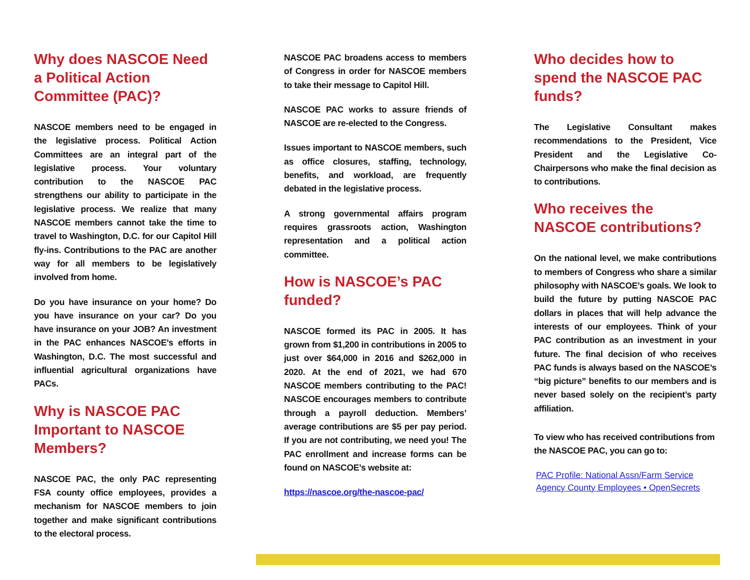Why does NASCOE Need a Political Action Committee (PAC)?
NASCOE members need to be engaged in the legislative process. Political Action Committees are an integral part of the legislative process. Your voluntary contribution to the NASCOE PAC strengthens our ability to participate in the legislative process. We realize that many NASCOE members cannot take the time to travel to Washington, D.C. for our Capitol Hill fly-ins. Contributions to the PAC are another way for all members to be legislatively involved from home.
Do you have insurance on your home? Do you have insurance on your car? Do you have insurance on your JOB? An investment in the PAC enhances NASCOE’s efforts in Washington, D.C. The most successful and influential agricultural organizations have PACs.
Why is NASCOE PAC Important to NASCOE Members?
NASCOE PAC, the only PAC representing FSA county office employees, provides a mechanism for NASCOE members to join together and make significant contributions to the electoral process.
NASCOE PAC broadens access to members of Congress in order for NASCOE members to take their message to Capitol Hill.
NASCOE PAC works to assure friends of NASCOE are re-elected to the Congress.
Issues important to NASCOE members, such as office closures, staffing, technology, benefits, and workload, are frequently debated in the legislative process.
A strong governmental affairs program requires grassroots action, Washington representation and a political action committee.
How is NASCOE’s PAC funded?
NASCOE formed its PAC in 2005. It has grown from $1,200 in contributions in 2005 to just over $64,000 in 2016 and $262,000 in 2020. At the end of 2021, we had 670 NASCOE members contributing to the PAC! NASCOE encourages members to contribute through a payroll deduction. Members’ average contributions are $5 per pay period. If you are not contributing, we need you! The PAC enrollment and increase forms can be found on NASCOE’s website at:
https://nascoe.org/the-nascoe-pac/
Who decides how to spend the NASCOE PAC funds?
The Legislative Consultant makes recommendations to the President, Vice President and the Legislative Co-Chairpersons who make the final decision as to contributions.
Who receives the NASCOE contributions?
On the national level, we make contributions to members of Congress who share a similar philosophy with NASCOE’s goals. We look to build the future by putting NASCOE PAC dollars in places that will help advance the interests of our employees. Think of your PAC contribution as an investment in your future. The final decision of who receives PAC funds is always based on the NASCOE’s “big picture” benefits to our members and is never based solely on the recipient’s party affiliation.
To view who has received contributions from the NASCOE PAC, you can go to:
PAC Profile: National Assn/Farm Service Agency County Employees • OpenSecrets